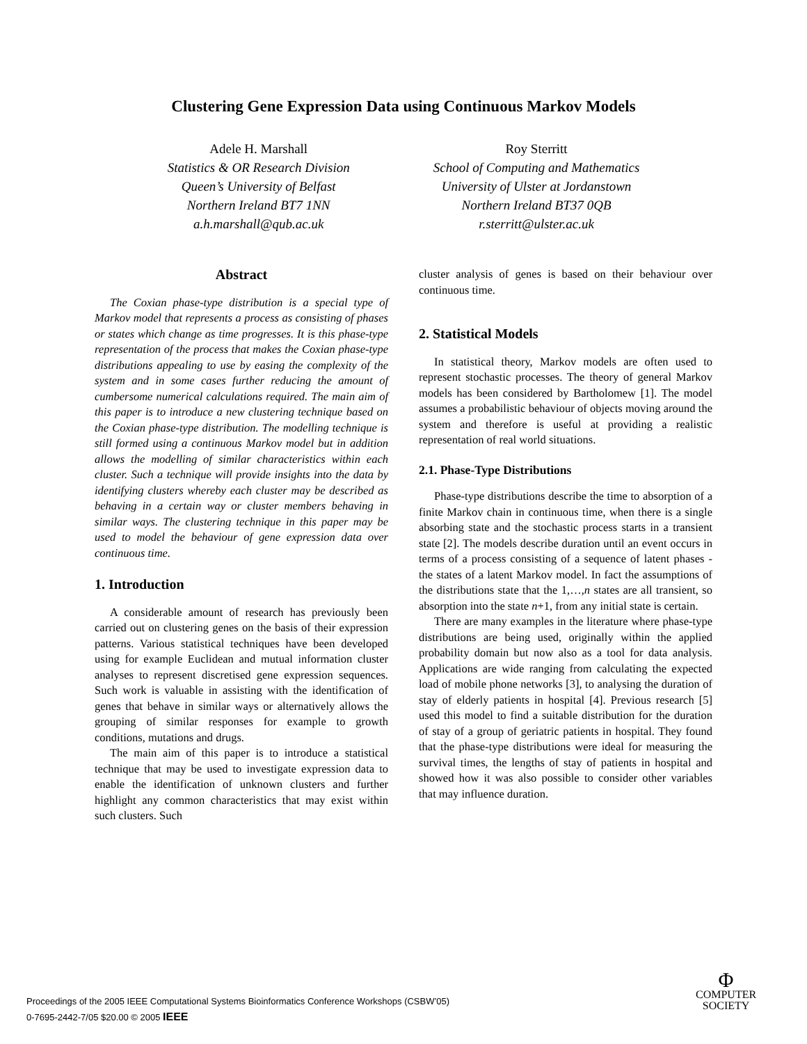Clustering Gene Expression Data using Continuous Markov Models
Adele H. Marshall
Statistics & OR Research Division
Queen’s University of Belfast
Northern Ireland BT7 1NN
a.h.marshall@qub.ac.uk
Roy Sterritt
School of Computing and Mathematics
University of Ulster at Jordanstown
Northern Ireland BT37 0QB
r.sterritt@ulster.ac.uk
Abstract
The Coxian phase-type distribution is a special type of Markov model that represents a process as consisting of phases or states which change as time progresses. It is this phase-type representation of the process that makes the Coxian phase-type distributions appealing to use by easing the complexity of the system and in some cases further reducing the amount of cumbersome numerical calculations required. The main aim of this paper is to introduce a new clustering technique based on the Coxian phase-type distribution. The modelling technique is still formed using a continuous Markov model but in addition allows the modelling of similar characteristics within each cluster. Such a technique will provide insights into the data by identifying clusters whereby each cluster may be described as behaving in a certain way or cluster members behaving in similar ways. The clustering technique in this paper may be used to model the behaviour of gene expression data over continuous time.
1. Introduction
A considerable amount of research has previously been carried out on clustering genes on the basis of their expression patterns. Various statistical techniques have been developed using for example Euclidean and mutual information cluster analyses to represent discretised gene expression sequences. Such work is valuable in assisting with the identification of genes that behave in similar ways or alternatively allows the grouping of similar responses for example to growth conditions, mutations and drugs.
The main aim of this paper is to introduce a statistical technique that may be used to investigate expression data to enable the identification of unknown clusters and further highlight any common characteristics that may exist within such clusters. Such
cluster analysis of genes is based on their behaviour over continuous time.
2. Statistical Models
In statistical theory, Markov models are often used to represent stochastic processes. The theory of general Markov models has been considered by Bartholomew [1]. The model assumes a probabilistic behaviour of objects moving around the system and therefore is useful at providing a realistic representation of real world situations.
2.1. Phase-Type Distributions
Phase-type distributions describe the time to absorption of a finite Markov chain in continuous time, when there is a single absorbing state and the stochastic process starts in a transient state [2]. The models describe duration until an event occurs in terms of a process consisting of a sequence of latent phases - the states of a latent Markov model. In fact the assumptions of the distributions state that the 1,…,n states are all transient, so absorption into the state n+1, from any initial state is certain.
There are many examples in the literature where phase-type distributions are being used, originally within the applied probability domain but now also as a tool for data analysis. Applications are wide ranging from calculating the expected load of mobile phone networks [3], to analysing the duration of stay of elderly patients in hospital [4]. Previous research [5] used this model to find a suitable distribution for the duration of stay of a group of geriatric patients in hospital. They found that the phase-type distributions were ideal for measuring the survival times, the lengths of stay of patients in hospital and showed how it was also possible to consider other variables that may influence duration.
Proceedings of the 2005 IEEE Computational Systems Bioinformatics Conference Workshops (CSBW’05)
0-7695-2442-7/05 $20.00 © 2005 IEEE
Φ
COMPUTER
SOCIETY